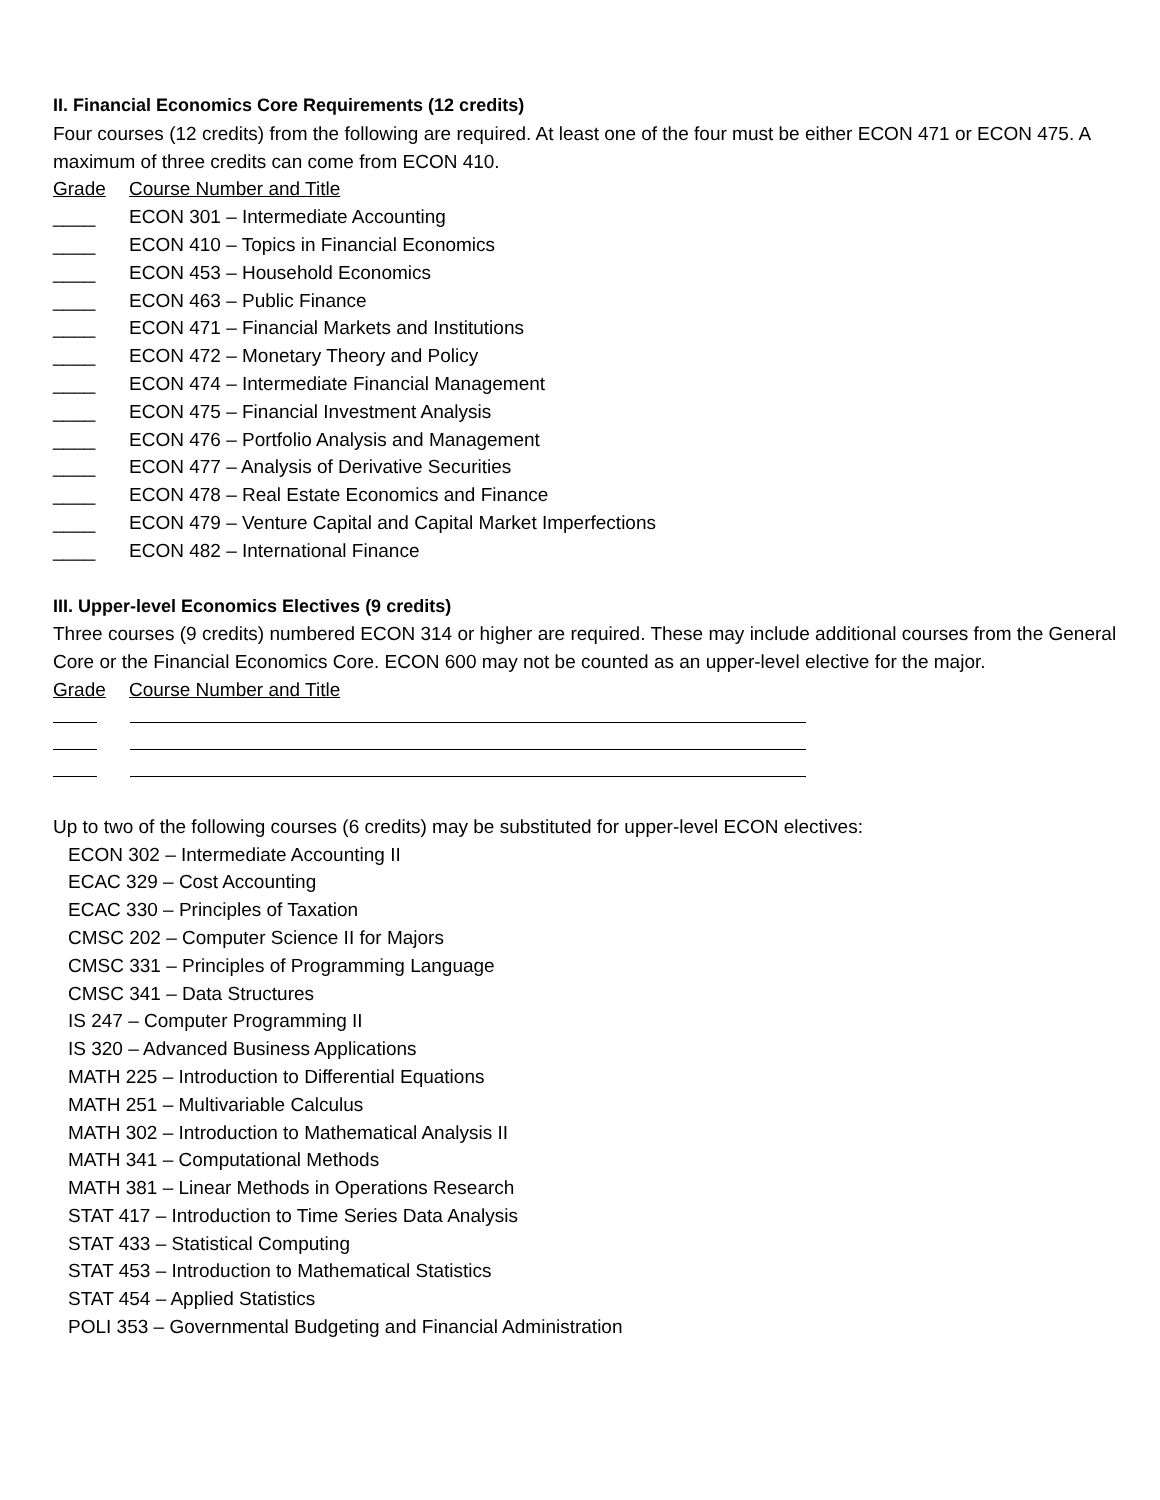II. Financial Economics Core Requirements (12 credits)
Four courses (12 credits) from the following are required. At least one of the four must be either ECON 471 or ECON 475. A maximum of three credits can come from ECON 410.
Grade Course Number and Title
____ ECON 301 – Intermediate Accounting
____ ECON 410 – Topics in Financial Economics
____ ECON 453 – Household Economics
____ ECON 463 – Public Finance
____ ECON 471 – Financial Markets and Institutions
____ ECON 472 – Monetary Theory and Policy
____ ECON 474 – Intermediate Financial Management
____ ECON 475 – Financial Investment Analysis
____ ECON 476 – Portfolio Analysis and Management
____ ECON 477 – Analysis of Derivative Securities
____ ECON 478 – Real Estate Economics and Finance
____ ECON 479 – Venture Capital and Capital Market Imperfections
____ ECON 482 – International Finance
III. Upper-level Economics Electives (9 credits)
Three courses (9 credits) numbered ECON 314 or higher are required. These may include additional courses from the General Core or the Financial Economics Core. ECON 600 may not be counted as an upper-level elective for the major.
Grade Course Number and Title
Up to two of the following courses (6 credits) may be substituted for upper-level ECON electives:
ECON 302 – Intermediate Accounting II
ECAC 329 – Cost Accounting
ECAC 330 – Principles of Taxation
CMSC 202 – Computer Science II for Majors
CMSC 331 – Principles of Programming Language
CMSC 341 – Data Structures
IS 247 – Computer Programming II
IS 320 – Advanced Business Applications
MATH 225 – Introduction to Differential Equations
MATH 251 – Multivariable Calculus
MATH 302 – Introduction to Mathematical Analysis II
MATH 341 – Computational Methods
MATH 381 – Linear Methods in Operations Research
STAT 417 – Introduction to Time Series Data Analysis
STAT 433 – Statistical Computing
STAT 453 – Introduction to Mathematical Statistics
STAT 454 – Applied Statistics
POLI 353 – Governmental Budgeting and Financial Administration